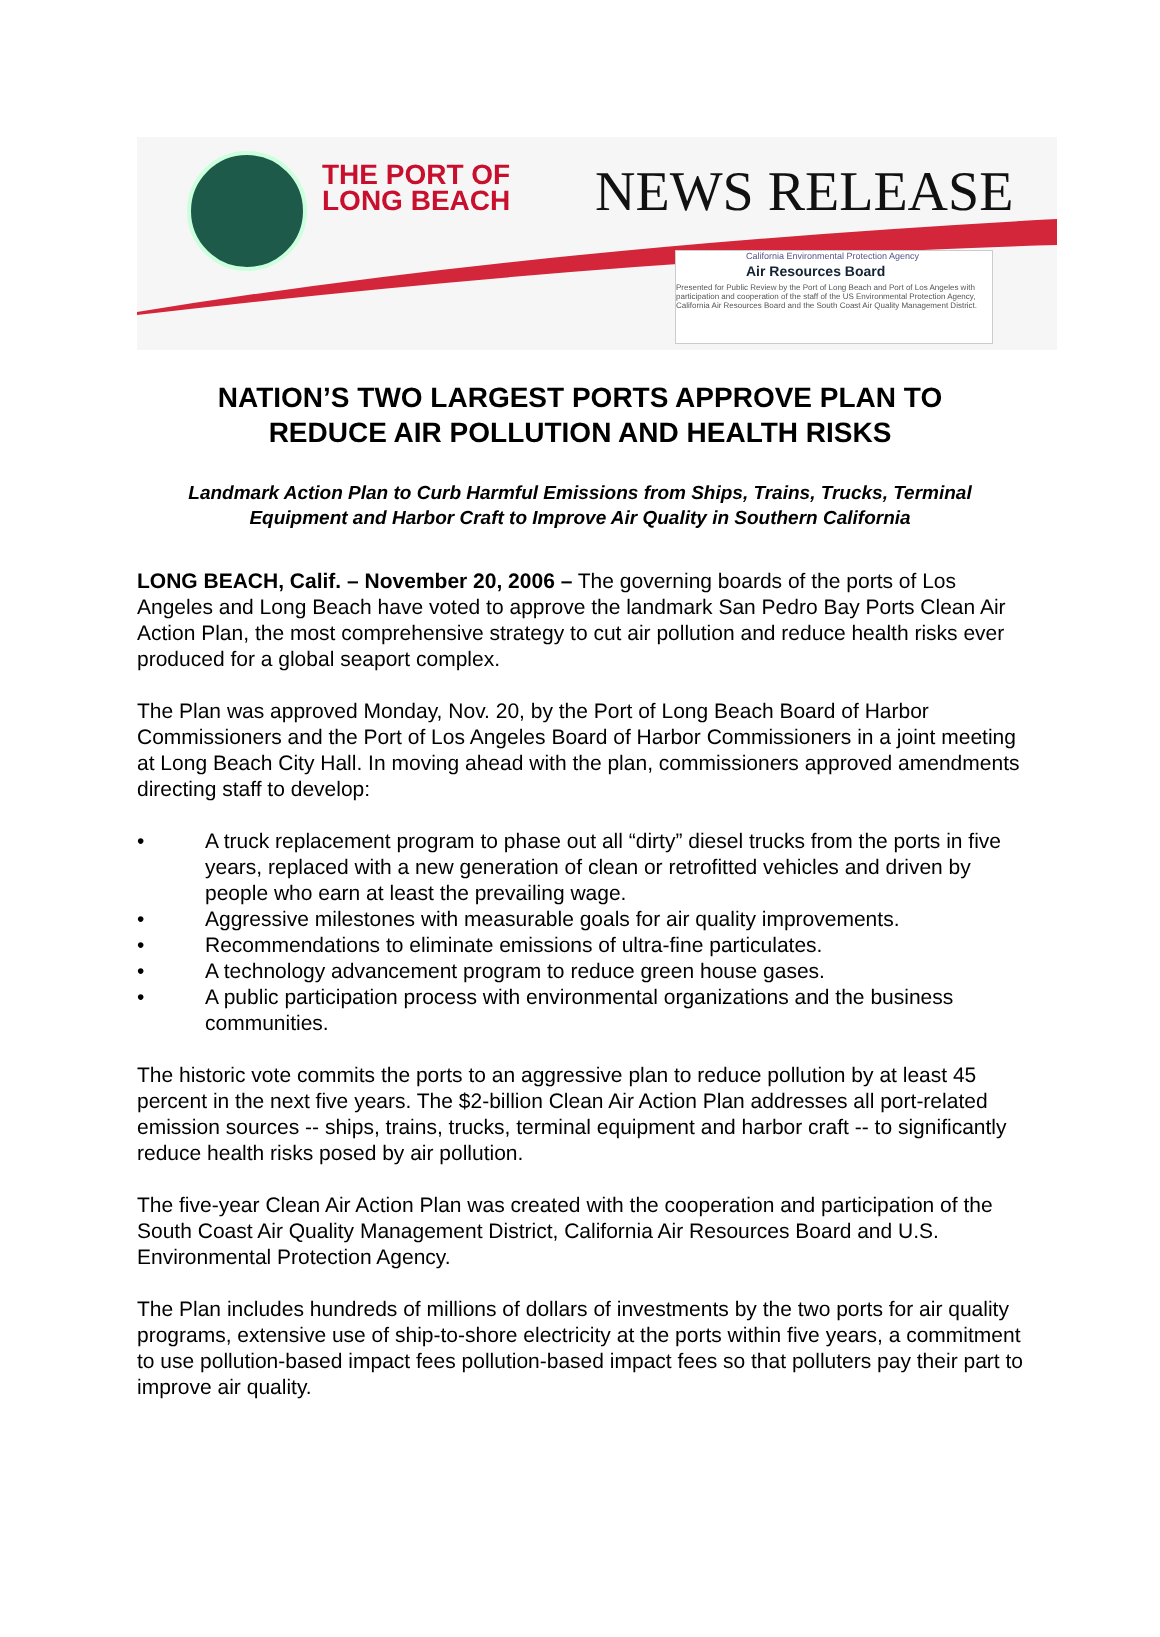THE PORT OF
LONG BEACH
NEWS RELEASE
California Environmental Protection Agency
Air Resources Board
Presented for Public Review by the Port of Long Beach and Port of Los Angeles with participation and cooperation of the staff of the US Environmental Protection Agency, California Air Resources Board and the South Coast Air Quality Management District.
NATION’S TWO LARGEST PORTS APPROVE PLAN TO
REDUCE AIR POLLUTION AND HEALTH RISKS
Landmark Action Plan to Curb Harmful Emissions from Ships, Trains, Trucks, Terminal Equipment and Harbor Craft to Improve Air Quality in Southern California
LONG BEACH, Calif. – November 20, 2006 – The governing boards of the ports of Los Angeles and Long Beach have voted to approve the landmark San Pedro Bay Ports Clean Air Action Plan, the most comprehensive strategy to cut air pollution and reduce health risks ever produced for a global seaport complex.
The Plan was approved Monday, Nov. 20, by the Port of Long Beach Board of Harbor Commissioners and the Port of Los Angeles Board of Harbor Commissioners in a joint meeting at Long Beach City Hall. In moving ahead with the plan, commissioners approved amendments directing staff to develop:
• A truck replacement program to phase out all “dirty” diesel trucks from the ports in five years, replaced with a new generation of clean or retrofitted vehicles and driven by people who earn at least the prevailing wage.
• Aggressive milestones with measurable goals for air quality improvements.
• Recommendations to eliminate emissions of ultra-fine particulates.
• A technology advancement program to reduce green house gases.
• A public participation process with environmental organizations and the business communities.
The historic vote commits the ports to an aggressive plan to reduce pollution by at least 45 percent in the next five years. The $2-billion Clean Air Action Plan addresses all port-related emission sources -- ships, trains, trucks, terminal equipment and harbor craft -- to significantly reduce health risks posed by air pollution.
The five-year Clean Air Action Plan was created with the cooperation and participation of the South Coast Air Quality Management District, California Air Resources Board and U.S. Environmental Protection Agency.
The Plan includes hundreds of millions of dollars of investments by the two ports for air quality programs, extensive use of ship-to-shore electricity at the ports within five years, a commitment to use pollution-based impact fees pollution-based impact fees so that polluters pay their part to improve air quality.